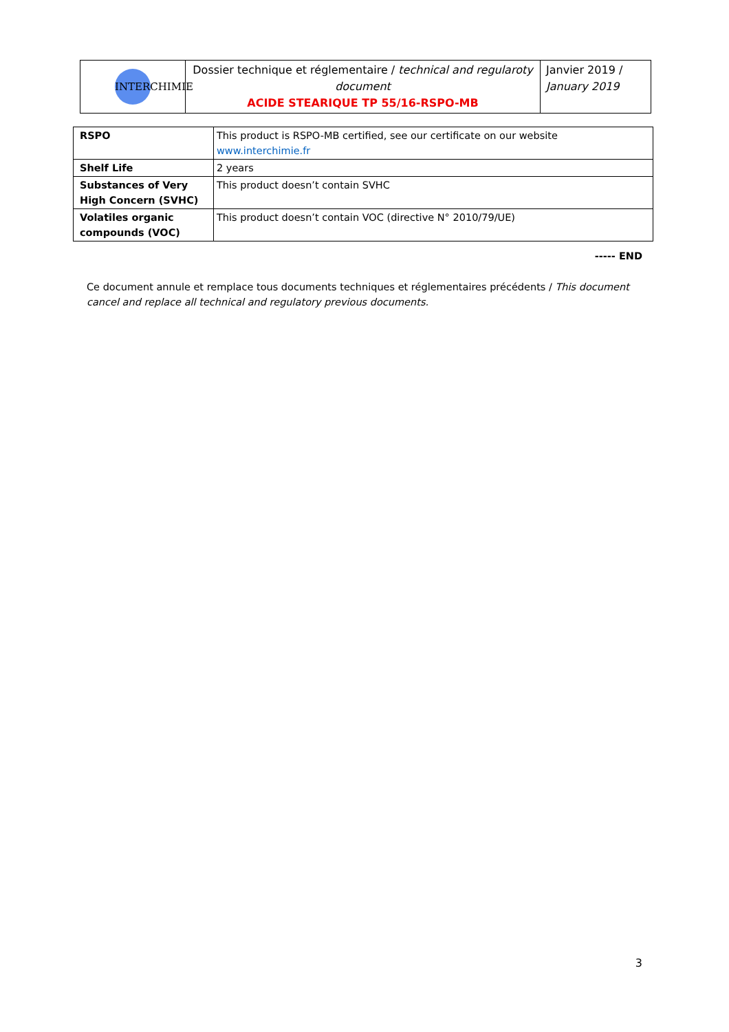| INTERCHIMIE | Dossier technique et réglementaire / technical and regularoty document ACIDE STEARIQUE TP 55/16-RSPO-MB | Janvier 2019 / January 2019 |
| RSPO | This product is RSPO-MB certified, see our certificate on our website www.interchimie.fr |
| Shelf Life | 2 years |
| Substances of Very High Concern (SVHC) | This product doesn’t contain SVHC |
| Volatiles organic compounds (VOC) | This product doesn’t contain VOC (directive N° 2010/79/UE) |
----- END
Ce document annule et remplace tous documents techniques et réglementaires précédents / This document cancel and replace all technical and regulatory previous documents.
3